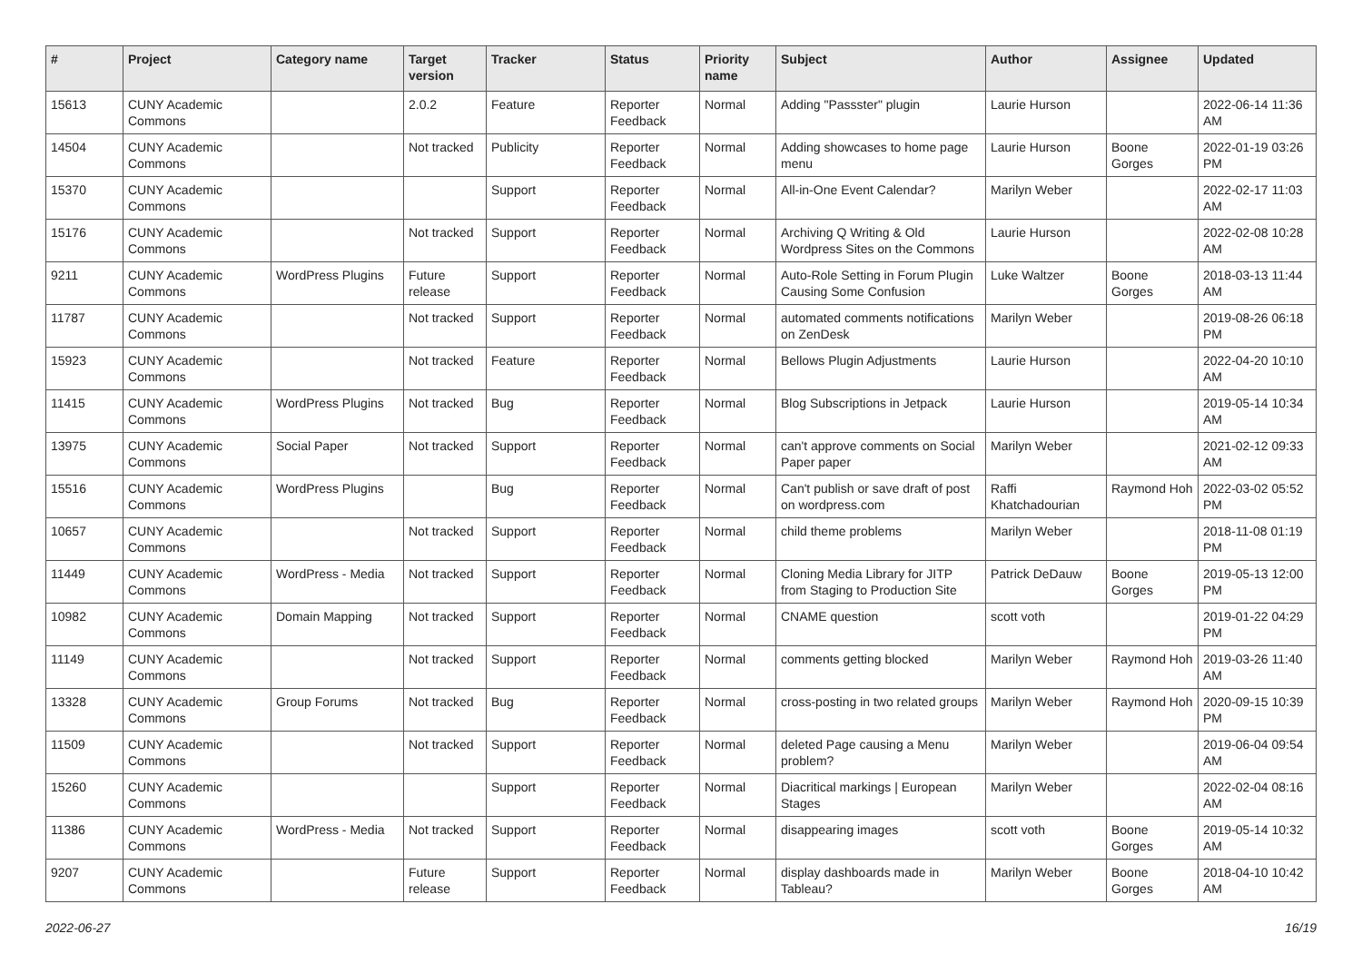| # | Project | Category name | Target version | Tracker | Status | Priority name | Subject | Author | Assignee | Updated |
| --- | --- | --- | --- | --- | --- | --- | --- | --- | --- | --- |
| 15613 | CUNY Academic Commons | | 2.0.2 | Feature | Reporter Feedback | Normal | Adding "Passster" plugin | Laurie Hurson | | 2022-06-14 11:36 AM |
| 14504 | CUNY Academic Commons | | Not tracked | Publicity | Reporter Feedback | Normal | Adding showcases to home page menu | Laurie Hurson | Boone Gorges | 2022-01-19 03:26 PM |
| 15370 | CUNY Academic Commons | | | Support | Reporter Feedback | Normal | All-in-One Event Calendar? | Marilyn Weber | | 2022-02-17 11:03 AM |
| 15176 | CUNY Academic Commons | | Not tracked | Support | Reporter Feedback | Normal | Archiving Q Writing & Old Wordpress Sites on the Commons | Laurie Hurson | | 2022-02-08 10:28 AM |
| 9211 | CUNY Academic Commons | WordPress Plugins | Future release | Support | Reporter Feedback | Normal | Auto-Role Setting in Forum Plugin Causing Some Confusion | Luke Waltzer | Boone Gorges | 2018-03-13 11:44 AM |
| 11787 | CUNY Academic Commons | | Not tracked | Support | Reporter Feedback | Normal | automated comments notifications on ZenDesk | Marilyn Weber | | 2019-08-26 06:18 PM |
| 15923 | CUNY Academic Commons | | Not tracked | Feature | Reporter Feedback | Normal | Bellows Plugin Adjustments | Laurie Hurson | | 2022-04-20 10:10 AM |
| 11415 | CUNY Academic Commons | WordPress Plugins | Not tracked | Bug | Reporter Feedback | Normal | Blog Subscriptions in Jetpack | Laurie Hurson | | 2019-05-14 10:34 AM |
| 13975 | CUNY Academic Commons | Social Paper | Not tracked | Support | Reporter Feedback | Normal | can't approve comments on Social Paper paper | Marilyn Weber | | 2021-02-12 09:33 AM |
| 15516 | CUNY Academic Commons | WordPress Plugins | | Bug | Reporter Feedback | Normal | Can't publish or save draft of post on wordpress.com | Raffi Khatchadourian | Raymond Hoh | 2022-03-02 05:52 PM |
| 10657 | CUNY Academic Commons | | Not tracked | Support | Reporter Feedback | Normal | child theme problems | Marilyn Weber | | 2018-11-08 01:19 PM |
| 11449 | CUNY Academic Commons | WordPress - Media | Not tracked | Support | Reporter Feedback | Normal | Cloning Media Library for JITP from Staging to Production Site | Patrick DeDauw | Boone Gorges | 2019-05-13 12:00 PM |
| 10982 | CUNY Academic Commons | Domain Mapping | Not tracked | Support | Reporter Feedback | Normal | CNAME question | scott voth | | 2019-01-22 04:29 PM |
| 11149 | CUNY Academic Commons | | Not tracked | Support | Reporter Feedback | Normal | comments getting blocked | Marilyn Weber | Raymond Hoh | 2019-03-26 11:40 AM |
| 13328 | CUNY Academic Commons | Group Forums | Not tracked | Bug | Reporter Feedback | Normal | cross-posting in two related groups | Marilyn Weber | Raymond Hoh | 2020-09-15 10:39 PM |
| 11509 | CUNY Academic Commons | | Not tracked | Support | Reporter Feedback | Normal | deleted Page causing a Menu problem? | Marilyn Weber | | 2019-06-04 09:54 AM |
| 15260 | CUNY Academic Commons | | | Support | Reporter Feedback | Normal | Diacritical markings / European Stages | Marilyn Weber | | 2022-02-04 08:16 AM |
| 11386 | CUNY Academic Commons | WordPress - Media | Not tracked | Support | Reporter Feedback | Normal | disappearing images | scott voth | Boone Gorges | 2019-05-14 10:32 AM |
| 9207 | CUNY Academic Commons | | Future release | Support | Reporter Feedback | Normal | display dashboards made in Tableau? | Marilyn Weber | Boone Gorges | 2018-04-10 10:42 AM |
2022-06-27 16/19